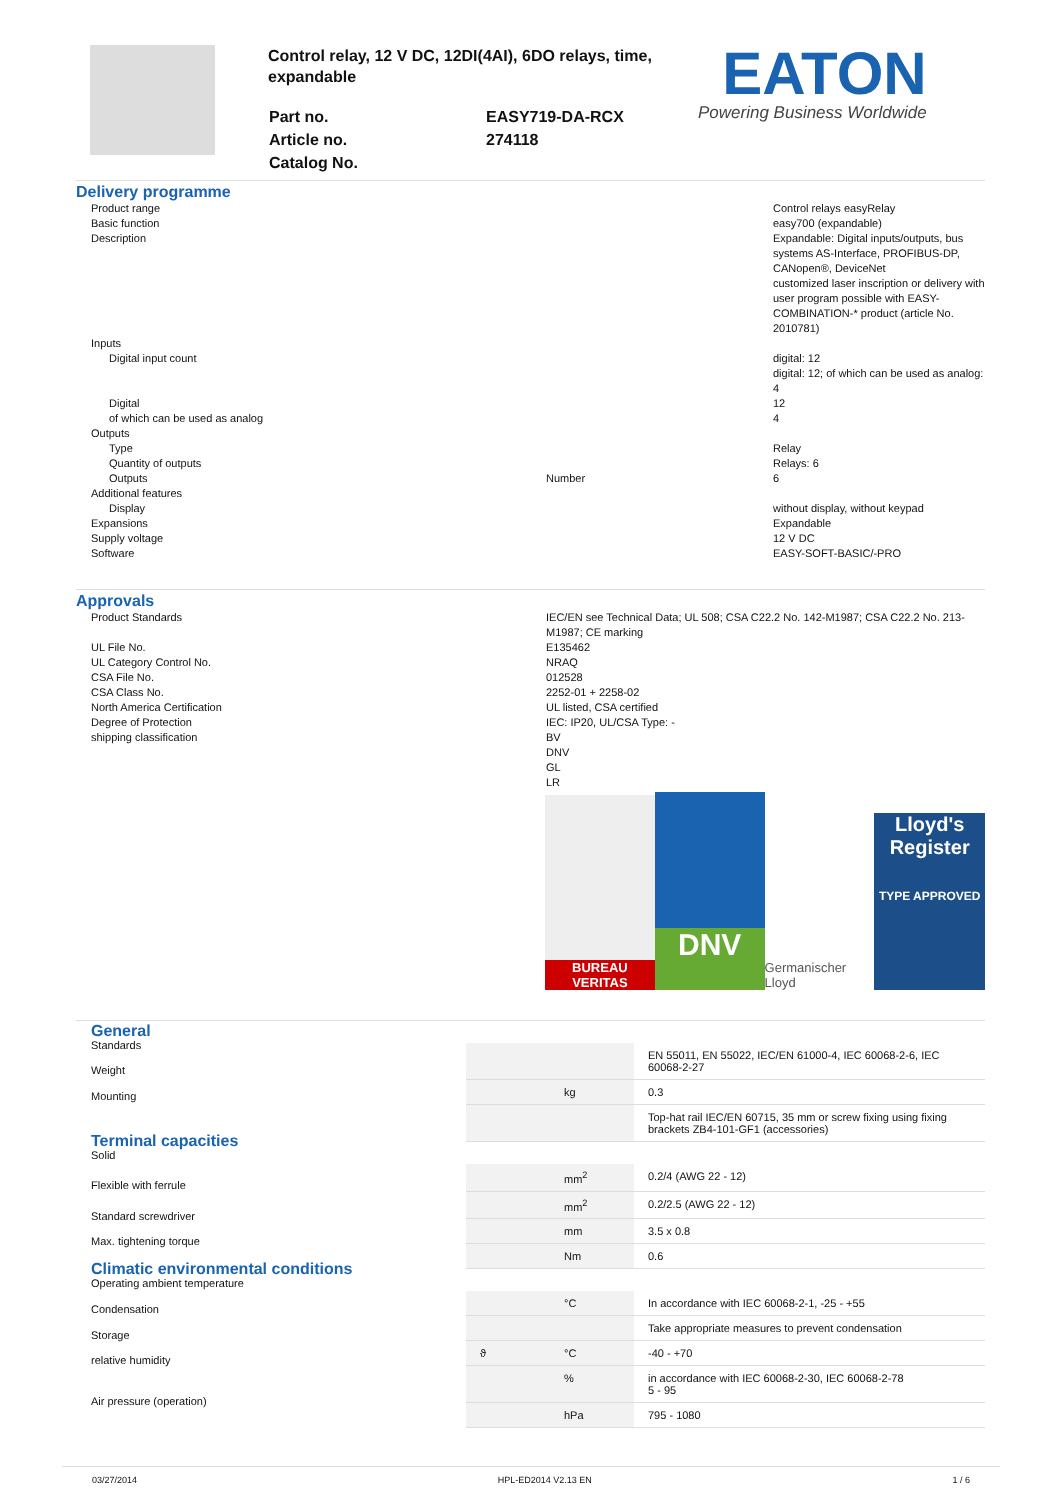Control relay, 12 V DC, 12DI(4AI), 6DO relays, time, expandable
| Part no. | EASY719-DA-RCX |
| Article no. | 274118 |
| Catalog No. | |
EATON
Powering Business Worldwide
Delivery programme
| Product range | | Control relays easyRelay |
| Basic function | | easy700 (expandable) |
| Description | | Expandable: Digital inputs/outputs, bus systems AS-Interface, PROFIBUS-DP, CANopen®, DeviceNet customized laser inscription or delivery with user program possible with EASY-COMBINATION-* product (article No. 2010781) |
| Inputs | | |
| Digital input count | | digital: 12 digital: 12; of which can be used as analog: 4 |
| Digital | | 12 |
| of which can be used as analog | | 4 |
| Outputs | | |
| Type | | Relay |
| Quantity of outputs | | Relays: 6 |
| Outputs | Number | 6 |
| Additional features | | |
| Display | | without display, without keypad |
| Expansions | | Expandable |
| Supply voltage | | 12 V DC |
| Software | | EASY-SOFT-BASIC/-PRO |
Approvals
| Product Standards | IEC/EN see Technical Data; UL 508; CSA C22.2 No. 142-M1987; CSA C22.2 No. 213-M1987; CE marking |
| UL File No. | E135462 |
| UL Category Control No. | NRAQ |
| CSA File No. | 012528 |
| CSA Class No. | 2252-01 + 2258-02 |
| North America Certification | UL listed, CSA certified |
| Degree of Protection | IEC: IP20, UL/CSA Type: - |
| shipping classification | BV DNV GL LR |
BUREAU VERITAS
DNV
Germanischer Lloyd
Lloyd's Register
TYPE APPROVED
General
Standards
Weight
Mounting
Terminal capacities
Solid
Flexible with ferrule
Standard screwdriver
Max. tightening torque
Climatic environmental conditions
Operating ambient temperature
Condensation
Storage
relative humidity
Air pressure (operation)
| | | EN 55011, EN 55022, IEC/EN 61000-4, IEC 60068-2-6, IEC 60068-2-27 |
| | kg | 0.3 |
| | | Top-hat rail IEC/EN 60715, 35 mm or screw fixing using fixing brackets ZB4-101-GF1 (accessories) |
| | mm<sup>2</sup> | 0.2/4 (AWG 22 - 12) |
| | mm<sup>2</sup> | 0.2/2.5 (AWG 22 - 12) |
| | mm | 3.5 x 0.8 |
| | Nm | 0.6 |
| | °C | In accordance with IEC 60068-2-1, -25 - +55 |
| | | Take appropriate measures to prevent condensation |
| ϑ | °C | -40 - +70 |
| | % | in accordance with IEC 60068-2-30, IEC 60068-2-78 5 - 95 |
| | hPa | 795 - 1080 |
03/27/2014 HPL-ED2014 V2.13 EN 1 / 6